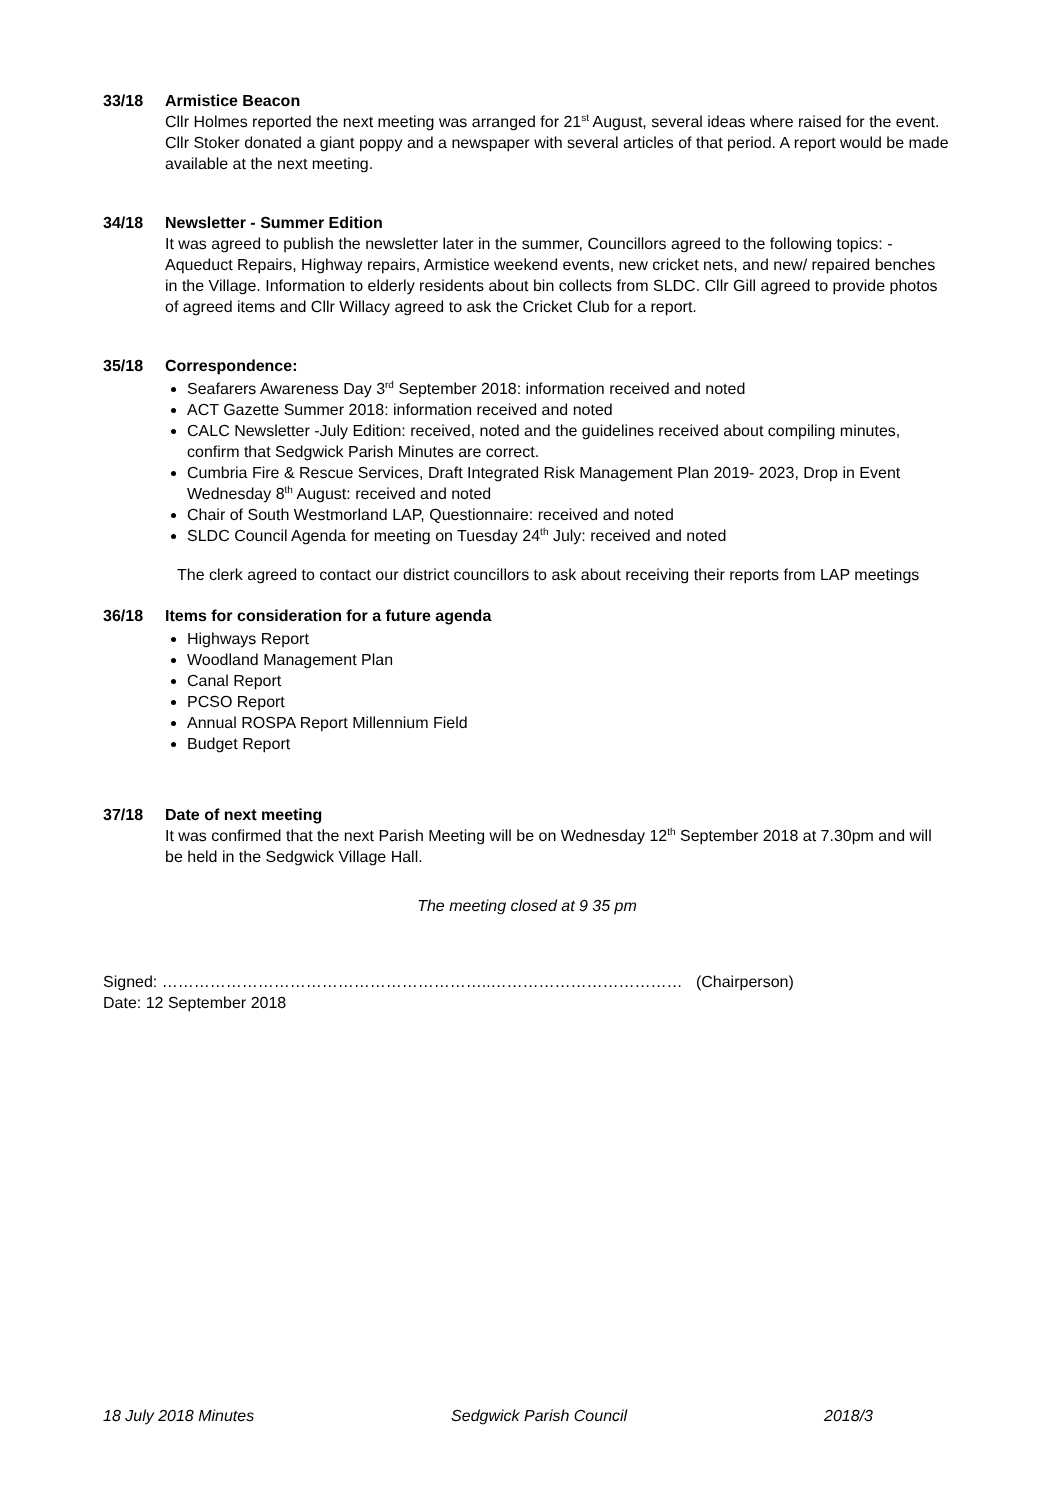33/18 Armistice Beacon
Cllr Holmes reported the next meeting was arranged for 21<sup>st</sup> August, several ideas where raised for the event. Cllr Stoker donated a giant poppy and a newspaper with several articles of that period. A report would be made available at the next meeting.
34/18 Newsletter - Summer Edition
It was agreed to publish the newsletter later in the summer, Councillors agreed to the following topics: - Aqueduct Repairs, Highway repairs, Armistice weekend events, new cricket nets, and new/ repaired benches in the Village. Information to elderly residents about bin collects from SLDC. Cllr Gill agreed to provide photos of agreed items and Cllr Willacy agreed to ask the Cricket Club for a report.
35/18 Correspondence:
Seafarers Awareness Day 3<sup>rd</sup> September 2018: information received and noted
ACT Gazette Summer 2018: information received and noted
CALC Newsletter -July Edition: received, noted and the guidelines received about compiling minutes, confirm that Sedgwick Parish Minutes are correct.
Cumbria Fire & Rescue Services, Draft Integrated Risk Management Plan 2019- 2023, Drop in Event Wednesday 8<sup>th</sup> August: received and noted
Chair of South Westmorland LAP, Questionnaire: received and noted
SLDC Council Agenda for meeting on Tuesday 24<sup>th</sup> July: received and noted
The clerk agreed to contact our district councillors to ask about receiving their reports from LAP meetings
36/18 Items for consideration for a future agenda
Highways Report
Woodland Management Plan
Canal Report
PCSO Report
Annual ROSPA Report Millennium Field
Budget Report
37/18 Date of next meeting
It was confirmed that the next Parish Meeting will be on Wednesday 12<sup>th</sup> September 2018 at 7.30pm and will be held in the Sedgwick Village Hall.
The meeting closed at 9 35 pm
Signed: ……………………………………………………..……………………………… (Chairperson)
Date: 12 September 2018
18 July 2018 Minutes Sedgwick Parish Council 2018/3